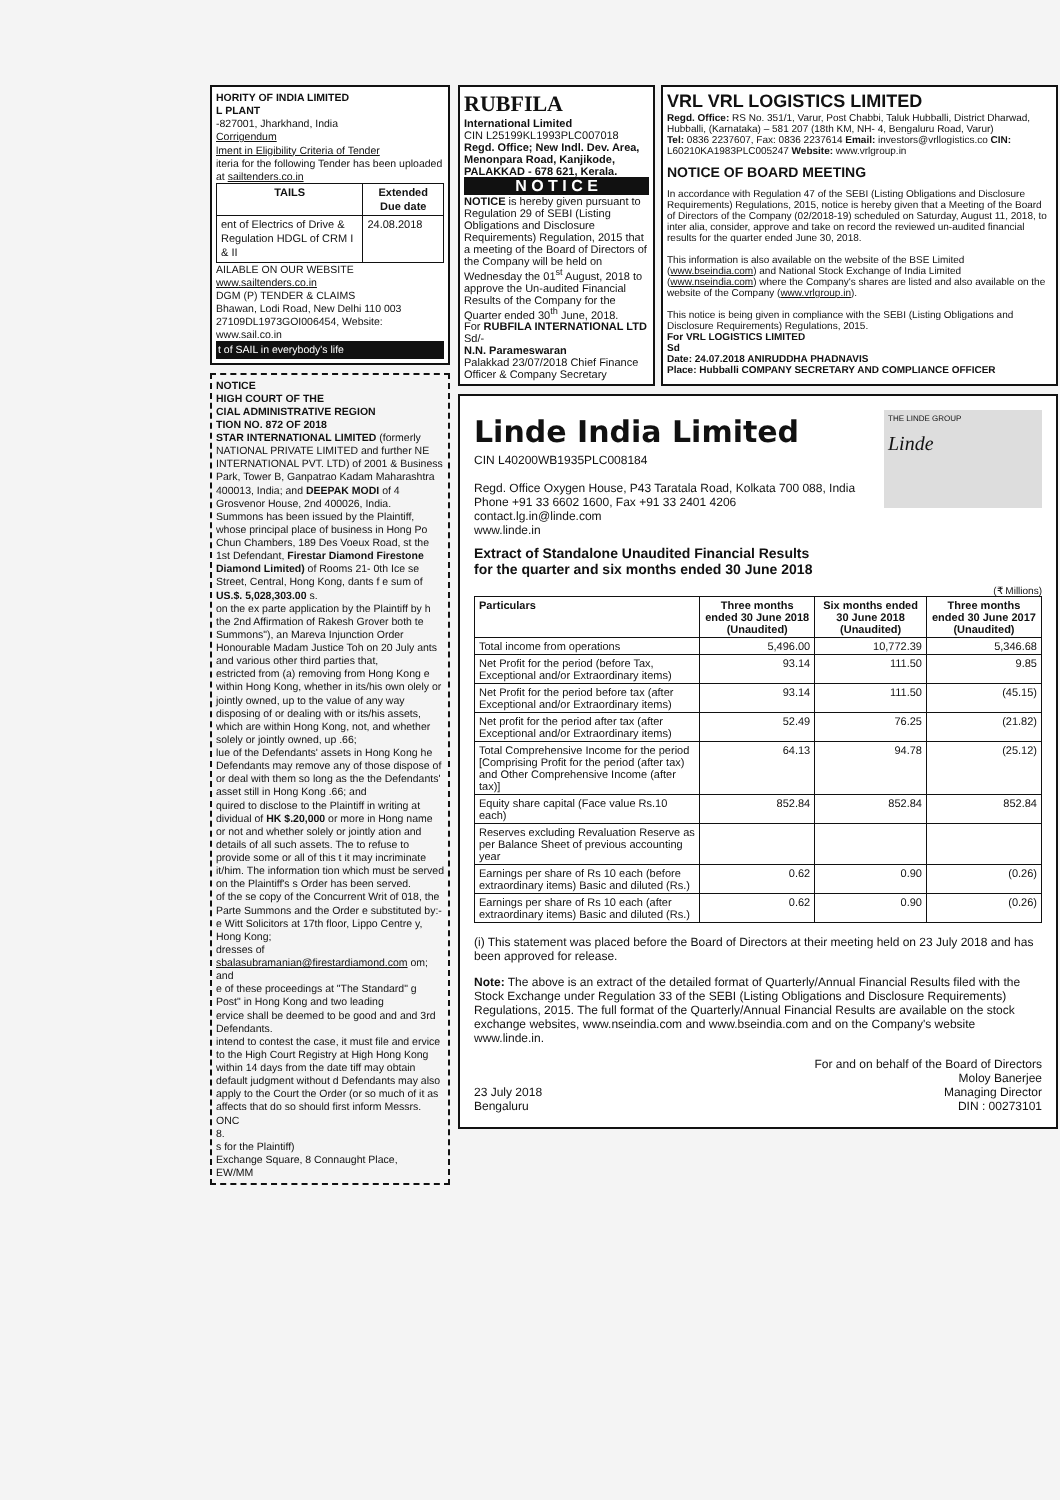HORITY OF INDIA LIMITED
L PLANT
-827001, Jharkhand, India
Corrigendum
lment in Eligibility Criteria of Tender
iteria for the following Tender has been uploaded at sailtenders.co.in
| TAILS | Extended Due date |
| --- | --- |
| ent of Electrics of Drive & Regulation HDGL of CRM I & II | 24.08.2018 |
AILABLE ON OUR WEBSITE www.sailtenders.co.in
DGM (P) TENDER & CLAIMS
Bhawan, Lodi Road, New Delhi 110 003
27109DL1973GOI006454, Website: www.sail.co.in
t of SAIL in everybody's life
NOTICE
HIGH COURT OF THE
CIAL ADMINISTRATIVE REGION
TION NO. 872 OF 2018
STAR INTERNATIONAL LIMITED (formerly NATIONAL PRIVATE LIMITED and further NE INTERNATIONAL PVT. LTD) of 2001 & Business Park, Tower B, Ganpatrao Kadam Maharashtra 400013, India; and DEEPAK MODI of 4 Grosvenor House, 2nd 400026, India.
Summons has been issued by the Plaintiff, whose principal place of business in Hong Po Chun Chambers, 189 Des Voeux Road, st the 1st Defendant, Firestar Diamond Firestone Diamond Limited) of Rooms 21- 0th Ice se Street, Central, Hong Kong, dants f e sum of US.$. 5,028,303.00 s.
on the ex parte application by the Plaintiff by h the 2nd Affirmation of Rakesh Grover both te Summons"), an Mareva Injunction Order Honourable Madam Justice Toh on 20 July ants and various other third parties that,
estricted from (a) removing from Hong Kong e within Hong Kong, whether in its/his own olely or jointly owned, up to the value of any way disposing of or dealing with or its/his assets, which are within Hong Kong, not, and whether solely or jointly owned, up .66;
lue of the Defendants' assets in Hong Kong he Defendants may remove any of those dispose of or deal with them so long as the the Defendants' asset still in Hong Kong .66; and
quired to disclose to the Plaintiff in writing at dividual of HK $.20,000 or more in Hong name or not and whether solely or jointly ation and details of all such assets. The to refuse to provide some or all of this t it may incriminate it/him. The information tion which must be served on the Plaintiff's s Order has been served.
of the se copy of the Concurrent Writ of 018, the Parte Summons and the Order e substituted by:-
e Witt Solicitors at 17th floor, Lippo Centre y, Hong Kong;
dresses of
sbalasubramanian@firestardiamond.com om; and
e of these proceedings at "The Standard" g Post" in Hong Kong and two leading
ervice shall be deemed to be good and and 3rd Defendants.
intend to contest the case, it must file and ervice to the High Court Registry at High Hong Kong within 14 days from the date tiff may obtain default judgment without d Defendants may also apply to the Court the Order (or so much of it as affects that do so should first inform Messrs. ONC
8.
s for the Plaintiff)
Exchange Square, 8 Connaught Place,
EW/MM
RUBFILA
International Limited
CIN L25199KL1993PLC007018
Regd. Office; New Indl. Dev. Area, Menonpara Road, Kanjikode, PALAKKAD - 678 621, Kerala.
N O T I C E
NOTICE is hereby given pursuant to Regulation 29 of SEBI (Listing Obligations and Disclosure Requirements) Regulation, 2015 that a meeting of the Board of Directors of the Company will be held on Wednesday the 01<sup>st</sup> August, 2018 to approve the Un-audited Financial Results of the Company for the Quarter ended 30<sup>th</sup> June, 2018.
For RUBFILA INTERNATIONAL LTD
Sd/-
N.N. Parameswaran
Palakkad 23/07/2018 Chief Finance Officer & Company Secretary
VRL VRL LOGISTICS LIMITED
Regd. Office: RS No. 351/1, Varur, Post Chabbi, Taluk Hubballi, District Dharwad, Hubballi, (Karnataka) – 581 207 (18th KM, NH- 4, Bengaluru Road, Varur)
Tel: 0836 2237607, Fax: 0836 2237614 Email: investors@vrllogistics.co CIN: L60210KA1983PLC005247 Website: www.vrlgroup.in
NOTICE OF BOARD MEETING
In accordance with Regulation 47 of the SEBI (Listing Obligations and Disclosure Requirements) Regulations, 2015, notice is hereby given that a Meeting of the Board of Directors of the Company (02/2018-19) scheduled on Saturday, August 11, 2018, to inter alia, consider, approve and take on record the reviewed un-audited financial results for the quarter ended June 30, 2018.
This information is also available on the website of the BSE Limited (www.bseindia.com) and National Stock Exchange of India Limited (www.nseindia.com) where the Company's shares are listed and also available on the website of the Company (www.vrlgroup.in).
This notice is being given in compliance with the SEBI (Listing Obligations and Disclosure Requirements) Regulations, 2015.
For VRL LOGISTICS LIMITED
Sd
Date: 24.07.2018 ANIRUDDHA PHADNAVIS
Place: Hubballi COMPANY SECRETARY AND COMPLIANCE OFFICER
Linde India Limited
CIN L40200WB1935PLC008184
Regd. Office Oxygen House, P43 Taratala Road, Kolkata 700 088, India
Phone +91 33 6602 1600, Fax +91 33 2401 4206
contact.lg.in@linde.com
www.linde.in
THE LINDE GROUP
Linde
Extract of Standalone Unaudited Financial Results
for the quarter and six months ended 30 June 2018
(₹ Millions)
| Particulars | Three months ended 30 June 2018 (Unaudited) | Six months ended 30 June 2018 (Unaudited) | Three months ended 30 June 2017 (Unaudited) |
| --- | --- | --- | --- |
| Total income from operations | 5,496.00 | 10,772.39 | 5,346.68 |
| Net Profit for the period (before Tax, Exceptional and/or Extraordinary items) | 93.14 | 111.50 | 9.85 |
| Net Profit for the period before tax (after Exceptional and/or Extraordinary items) | 93.14 | 111.50 | (45.15) |
| Net profit for the period after tax (after Exceptional and/or Extraordinary items) | 52.49 | 76.25 | (21.82) |
| Total Comprehensive Income for the period [Comprising Profit for the period (after tax) and Other Comprehensive Income (after tax)] | 64.13 | 94.78 | (25.12) |
| Equity share capital (Face value Rs.10 each) | 852.84 | 852.84 | 852.84 |
| Reserves excluding Revaluation Reserve as per Balance Sheet of previous accounting year | | | |
| Earnings per share of Rs 10 each (before extraordinary items) Basic and diluted (Rs.) | 0.62 | 0.90 | (0.26) |
| Earnings per share of Rs 10 each (after extraordinary items) Basic and diluted (Rs.) | 0.62 | 0.90 | (0.26) |
(i) This statement was placed before the Board of Directors at their meeting held on 23 July 2018 and has been approved for release.
Note: The above is an extract of the detailed format of Quarterly/Annual Financial Results filed with the Stock Exchange under Regulation 33 of the SEBI (Listing Obligations and Disclosure Requirements) Regulations, 2015. The full format of the Quarterly/Annual Financial Results are available on the stock exchange websites, www.nseindia.com and www.bseindia.com and on the Company's website www.linde.in.
23 July 2018
Bengaluru
For and on behalf of the Board of Directors
Moloy Banerjee
Managing Director
DIN : 00273101